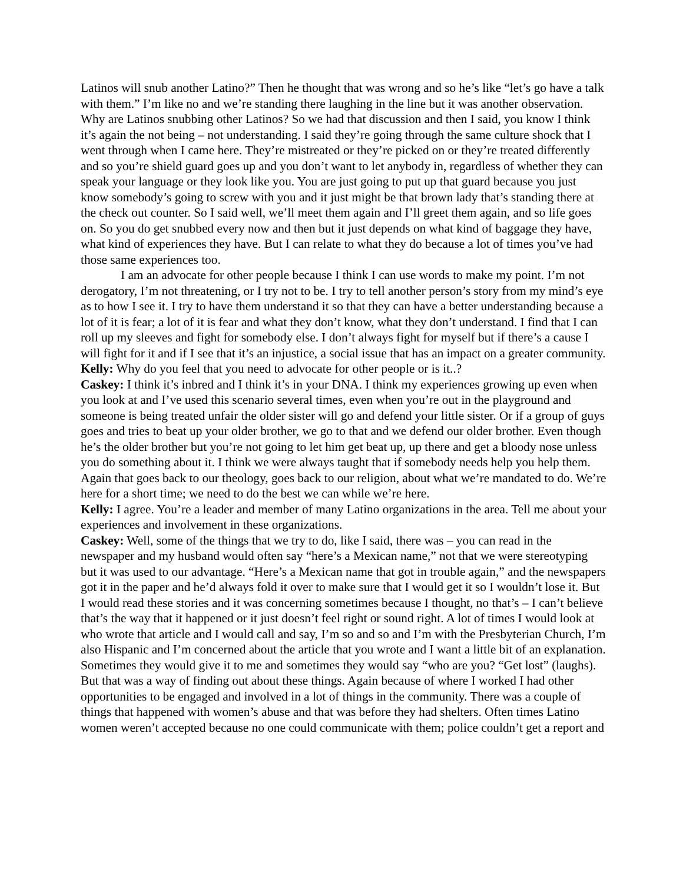Latinos will snub another Latino?” Then he thought that was wrong and so he’s like “let’s go have a talk with them.” I’m like no and we’re standing there laughing in the line but it was another observation. Why are Latinos snubbing other Latinos? So we had that discussion and then I said, you know I think it’s again the not being – not understanding. I said they’re going through the same culture shock that I went through when I came here. They’re mistreated or they’re picked on or they’re treated differently and so you’re shield guard goes up and you don’t want to let anybody in, regardless of whether they can speak your language or they look like you. You are just going to put up that guard because you just know somebody’s going to screw with you and it just might be that brown lady that’s standing there at the check out counter. So I said well, we’ll meet them again and I’ll greet them again, and so life goes on. So you do get snubbed every now and then but it just depends on what kind of baggage they have, what kind of experiences they have. But I can relate to what they do because a lot of times you’ve had those same experiences too.
I am an advocate for other people because I think I can use words to make my point. I’m not derogatory, I’m not threatening, or I try not to be. I try to tell another person’s story from my mind’s eye as to how I see it. I try to have them understand it so that they can have a better understanding because a lot of it is fear; a lot of it is fear and what they don’t know, what they don’t understand. I find that I can roll up my sleeves and fight for somebody else. I don’t always fight for myself but if there’s a cause I will fight for it and if I see that it’s an injustice, a social issue that has an impact on a greater community.
Kelly: Why do you feel that you need to advocate for other people or is it..?
Caskey: I think it’s inbred and I think it’s in your DNA. I think my experiences growing up even when you look at and I’ve used this scenario several times, even when you’re out in the playground and someone is being treated unfair the older sister will go and defend your little sister. Or if a group of guys goes and tries to beat up your older brother, we go to that and we defend our older brother. Even though he’s the older brother but you’re not going to let him get beat up, up there and get a bloody nose unless you do something about it. I think we were always taught that if somebody needs help you help them. Again that goes back to our theology, goes back to our religion, about what we’re mandated to do. We’re here for a short time; we need to do the best we can while we’re here.
Kelly: I agree. You’re a leader and member of many Latino organizations in the area. Tell me about your experiences and involvement in these organizations.
Caskey: Well, some of the things that we try to do, like I said, there was – you can read in the newspaper and my husband would often say “here’s a Mexican name,” not that we were stereotyping but it was used to our advantage. “Here’s a Mexican name that got in trouble again,” and the newspapers got it in the paper and he’d always fold it over to make sure that I would get it so I wouldn’t lose it. But I would read these stories and it was concerning sometimes because I thought, no that’s – I can’t believe that’s the way that it happened or it just doesn’t feel right or sound right. A lot of times I would look at who wrote that article and I would call and say, I’m so and so and I’m with the Presbyterian Church, I’m also Hispanic and I’m concerned about the article that you wrote and I want a little bit of an explanation. Sometimes they would give it to me and sometimes they would say “who are you? “Get lost” (laughs). But that was a way of finding out about these things. Again because of where I worked I had other opportunities to be engaged and involved in a lot of things in the community. There was a couple of things that happened with women’s abuse and that was before they had shelters. Often times Latino women weren’t accepted because no one could communicate with them; police couldn’t get a report and